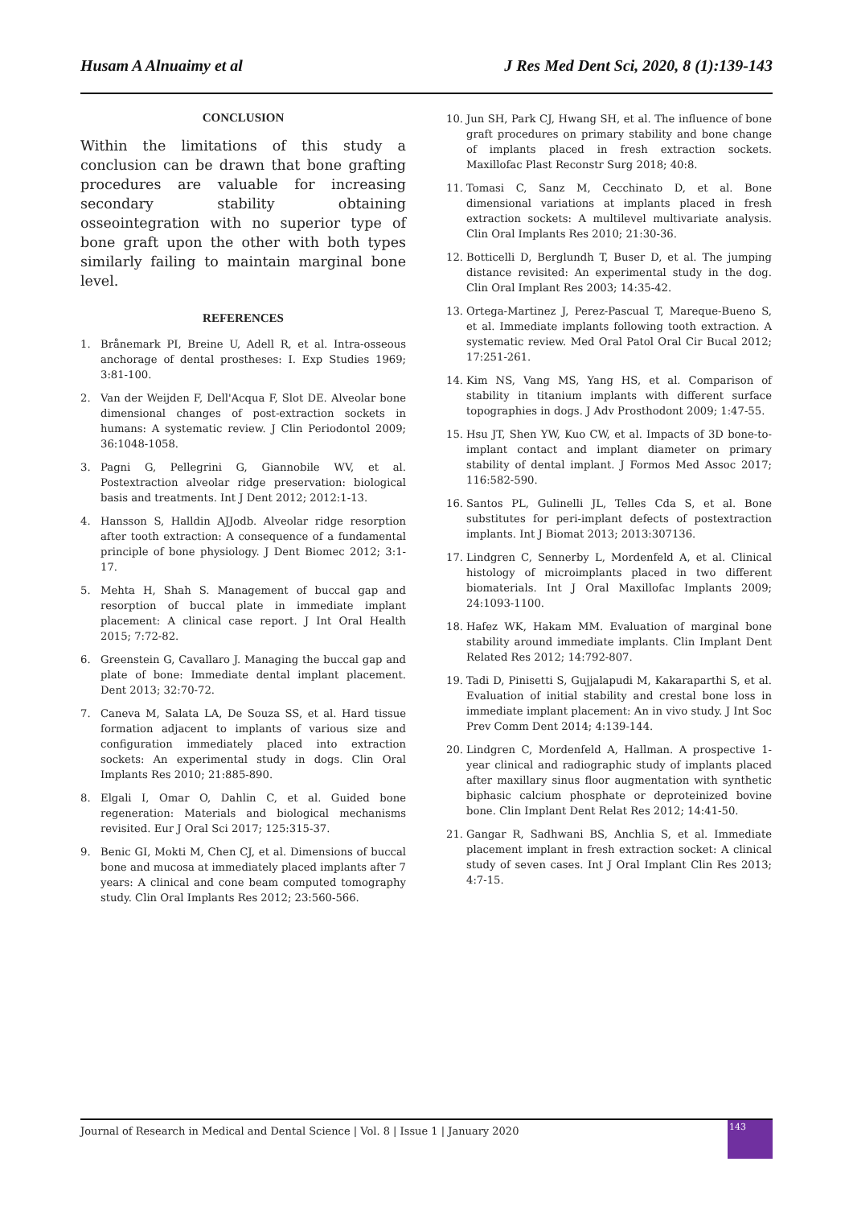Husam A Alnuaimy et al J Res Med Dent Sci, 2020, 8 (1):139-143
CONCLUSION
Within the limitations of this study a conclusion can be drawn that bone grafting procedures are valuable for increasing secondary stability obtaining osseointegration with no superior type of bone graft upon the other with both types similarly failing to maintain marginal bone level.
REFERENCES
1. Brånemark PI, Breine U, Adell R, et al. Intra-osseous anchorage of dental prostheses: I. Exp Studies 1969; 3:81-100.
2. Van der Weijden F, Dell'Acqua F, Slot DE. Alveolar bone dimensional changes of post-extraction sockets in humans: A systematic review. J Clin Periodontol 2009; 36:1048-1058.
3. Pagni G, Pellegrini G, Giannobile WV, et al. Postextraction alveolar ridge preservation: biological basis and treatments. Int J Dent 2012; 2012:1-13.
4. Hansson S, Halldin AJJodb. Alveolar ridge resorption after tooth extraction: A consequence of a fundamental principle of bone physiology. J Dent Biomec 2012; 3:1-17.
5. Mehta H, Shah S. Management of buccal gap and resorption of buccal plate in immediate implant placement: A clinical case report. J Int Oral Health 2015; 7:72-82.
6. Greenstein G, Cavallaro J. Managing the buccal gap and plate of bone: Immediate dental implant placement. Dent 2013; 32:70-72.
7. Caneva M, Salata LA, De Souza SS, et al. Hard tissue formation adjacent to implants of various size and configuration immediately placed into extraction sockets: An experimental study in dogs. Clin Oral Implants Res 2010; 21:885-890.
8. Elgali I, Omar O, Dahlin C, et al. Guided bone regeneration: Materials and biological mechanisms revisited. Eur J Oral Sci 2017; 125:315-37.
9. Benic GI, Mokti M, Chen CJ, et al. Dimensions of buccal bone and mucosa at immediately placed implants after 7 years: A clinical and cone beam computed tomography study. Clin Oral Implants Res 2012; 23:560-566.
10. Jun SH, Park CJ, Hwang SH, et al. The influence of bone graft procedures on primary stability and bone change of implants placed in fresh extraction sockets. Maxillofac Plast Reconstr Surg 2018; 40:8.
11. Tomasi C, Sanz M, Cecchinato D, et al. Bone dimensional variations at implants placed in fresh extraction sockets: A multilevel multivariate analysis. Clin Oral Implants Res 2010; 21:30-36.
12. Botticelli D, Berglundh T, Buser D, et al. The jumping distance revisited: An experimental study in the dog. Clin Oral Implant Res 2003; 14:35-42.
13. Ortega-Martinez J, Perez-Pascual T, Mareque-Bueno S, et al. Immediate implants following tooth extraction. A systematic review. Med Oral Patol Oral Cir Bucal 2012; 17:251-261.
14. Kim NS, Vang MS, Yang HS, et al. Comparison of stability in titanium implants with different surface topographies in dogs. J Adv Prosthodont 2009; 1:47-55.
15. Hsu JT, Shen YW, Kuo CW, et al. Impacts of 3D bone-to-implant contact and implant diameter on primary stability of dental implant. J Formos Med Assoc 2017; 116:582-590.
16. Santos PL, Gulinelli JL, Telles Cda S, et al. Bone substitutes for peri-implant defects of postextraction implants. Int J Biomat 2013; 2013:307136.
17. Lindgren C, Sennerby L, Mordenfeld A, et al. Clinical histology of microimplants placed in two different biomaterials. Int J Oral Maxillofac Implants 2009; 24:1093-1100.
18. Hafez WK, Hakam MM. Evaluation of marginal bone stability around immediate implants. Clin Implant Dent Related Res 2012; 14:792-807.
19. Tadi D, Pinisetti S, Gujjalapudi M, Kakaraparthi S, et al. Evaluation of initial stability and crestal bone loss in immediate implant placement: An in vivo study. J Int Soc Prev Comm Dent 2014; 4:139-144.
20. Lindgren C, Mordenfeld A, Hallman. A prospective 1-year clinical and radiographic study of implants placed after maxillary sinus floor augmentation with synthetic biphasic calcium phosphate or deproteinized bovine bone. Clin Implant Dent Relat Res 2012; 14:41-50.
21. Gangar R, Sadhwani BS, Anchlia S, et al. Immediate placement implant in fresh extraction socket: A clinical study of seven cases. Int J Oral Implant Clin Res 2013; 4:7-15.
Journal of Research in Medical and Dental Science | Vol. 8 | Issue 1 | January 2020
143